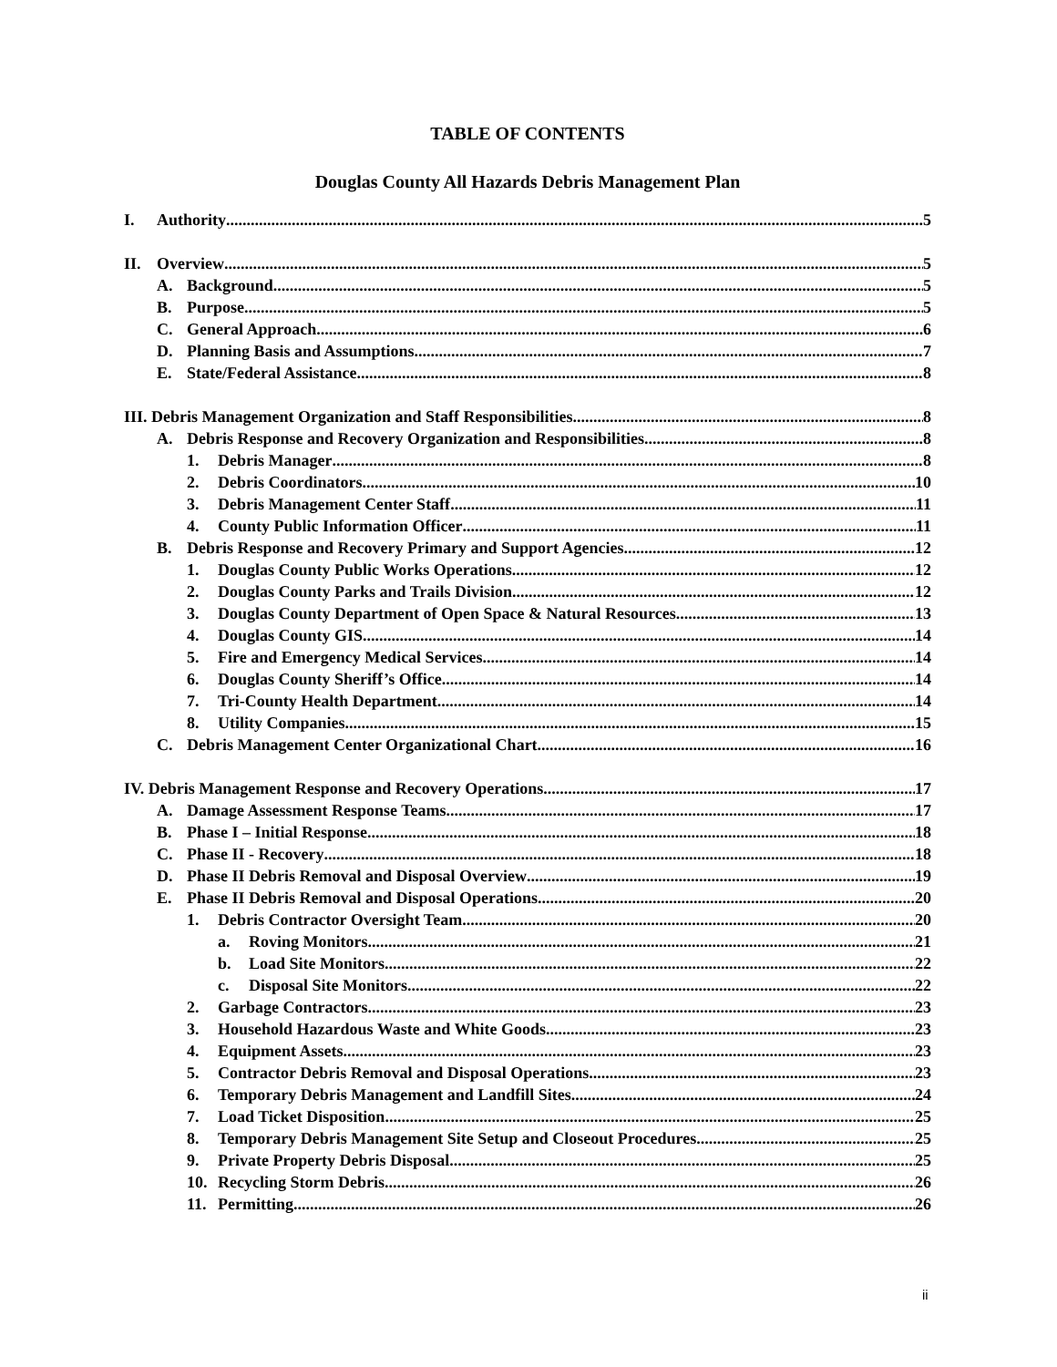TABLE OF CONTENTS
Douglas County All Hazards Debris Management Plan
I. Authority 5
II. Overview 5
A. Background 5
B. Purpose 5
C. General Approach 6
D. Planning Basis and Assumptions 7
E. State/Federal Assistance 8
III. Debris Management Organization and Staff Responsibilities 8
A. Debris Response and Recovery Organization and Responsibilities 8
1. Debris Manager 8
2. Debris Coordinators 10
3. Debris Management Center Staff 11
4. County Public Information Officer 11
B. Debris Response and Recovery Primary and Support Agencies 12
1. Douglas County Public Works Operations 12
2. Douglas County Parks and Trails Division 12
3. Douglas County Department of Open Space & Natural Resources 13
4. Douglas County GIS 14
5. Fire and Emergency Medical Services 14
6. Douglas County Sheriff’s Office 14
7. Tri-County Health Department 14
8. Utility Companies 15
C. Debris Management Center Organizational Chart 16
IV. Debris Management Response and Recovery Operations 17
A. Damage Assessment Response Teams 17
B. Phase I – Initial Response 18
C. Phase II - Recovery 18
D. Phase II Debris Removal and Disposal Overview 19
E. Phase II Debris Removal and Disposal Operations 20
1. Debris Contractor Oversight Team 20
a. Roving Monitors 21
b. Load Site Monitors 22
c. Disposal Site Monitors 22
2. Garbage Contractors 23
3. Household Hazardous Waste and White Goods 23
4. Equipment Assets 23
5. Contractor Debris Removal and Disposal Operations 23
6. Temporary Debris Management and Landfill Sites 24
7. Load Ticket Disposition 25
8. Temporary Debris Management Site Setup and Closeout Procedures 25
9. Private Property Debris Disposal 25
10. Recycling Storm Debris 26
11. Permitting 26
ii